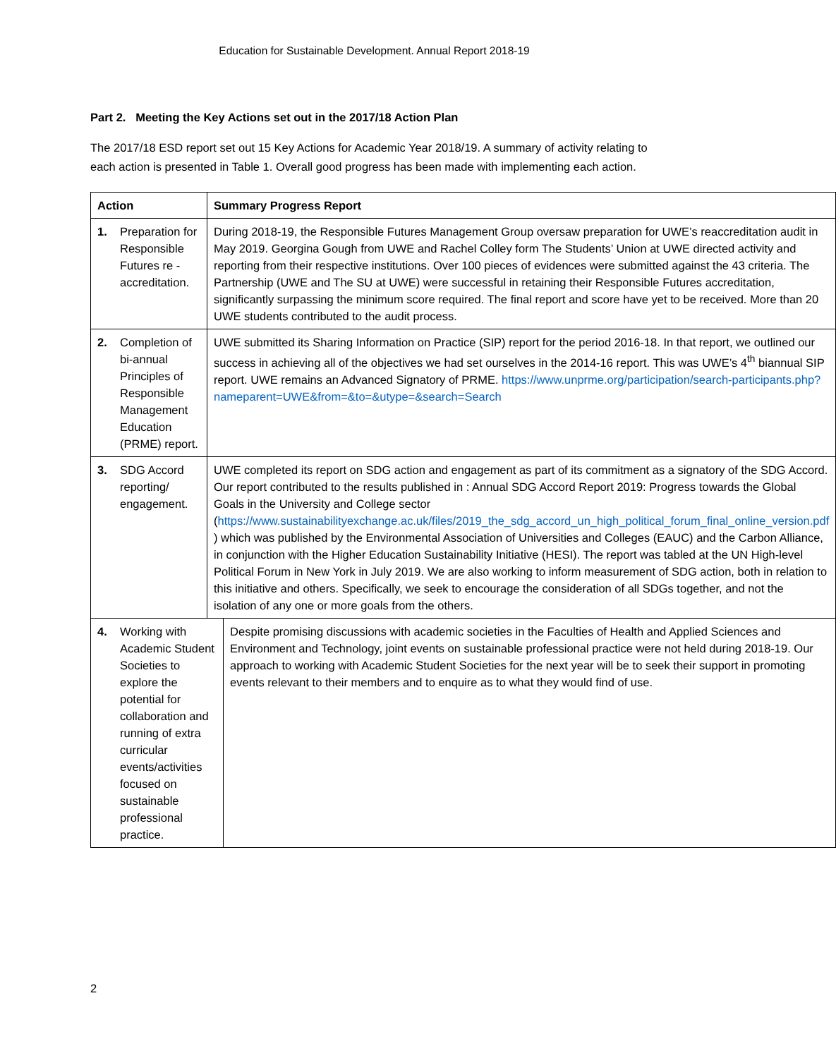Education for Sustainable Development. Annual Report 2018-19
Part 2. Meeting the Key Actions set out in the 2017/18 Action Plan
The 2017/18 ESD report set out 15 Key Actions for Academic Year 2018/19. A summary of activity relating to each action is presented in Table 1. Overall good progress has been made with implementing each action.
| Action | Summary Progress Report | |
| --- | --- | --- |
| 1. Preparation for Responsible Futures re - accreditation. | During 2018-19, the Responsible Futures Management Group oversaw preparation for UWE’s reaccreditation audit in May 2019. Georgina Gough from UWE and Rachel Colley form The Students’ Union at UWE directed activity and reporting from their respective institutions. Over 100 pieces of evidences were submitted against the 43 criteria. The Partnership (UWE and The SU at UWE) were successful in retaining their Responsible Futures accreditation, significantly surpassing the minimum score required. The final report and score have yet to be received. More than 20 UWE students contributed to the audit process. | |
| 2. Completion of bi-annual Principles of Responsible Management Education (PRME) report. | UWE submitted its Sharing Information on Practice (SIP) report for the period 2016-18. In that report, we outlined our success in achieving all of the objectives we had set ourselves in the 2014-16 report. This was UWE’s 4<sup>th</sup> biannual SIP report. UWE remains an Advanced Signatory of PRME. https://www.unprme.org/participation/search-participants.php?nameparent=UWE&from=&to=&utype=&search=Search | |
| 3. SDG Accord reporting/ engagement. | UWE completed its report on SDG action and engagement as part of its commitment as a signatory of the SDG Accord. Our report contributed to the results published in : Annual SDG Accord Report 2019: Progress towards the Global Goals in the University and College sector ( https://www.sustainabilityexchange.ac.uk/files/2019_the_sdg_accord_un_high_political_forum_final_online_version.pdf ) which was published by the Environmental Association of Universities and Colleges (EAUC) and the Carbon Alliance, in conjunction with the Higher Education Sustainability Initiative (HESI). The report was tabled at the UN High-level Political Forum in New York in July 2019. We are also working to inform measurement of SDG action, both in relation to this initiative and others. Specifically, we seek to encourage the consideration of all SDGs together, and not the isolation of any one or more goals from the others. | |
| 4. Working with Academic Student Societies to explore the potential for collaboration and running of extra curricular events/activities focused on sustainable professional practice. | | Despite promising discussions with academic societies in the Faculties of Health and Applied Sciences and Environment and Technology, joint events on sustainable professional practice were not held during 2018-19. Our approach to working with Academic Student Societies for the next year will be to seek their support in promoting events relevant to their members and to enquire as to what they would find of use. |
2